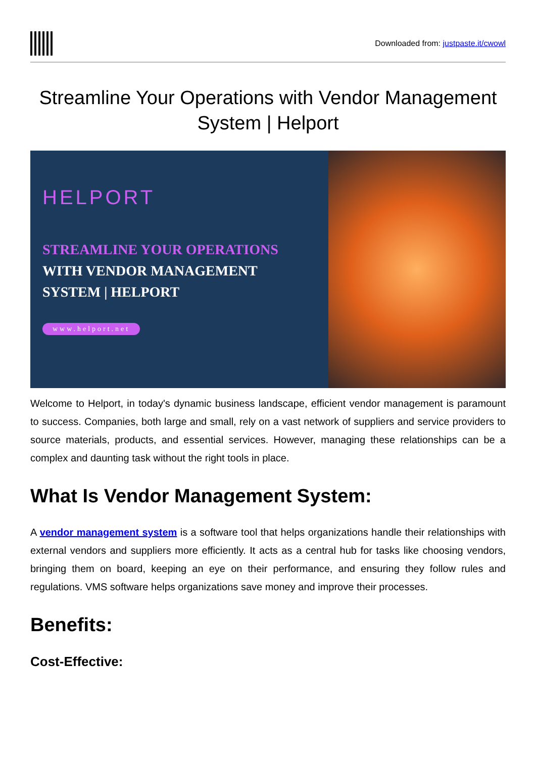Downloaded from: justpaste.it/cwowl
Streamline Your Operations with Vendor Management System | Helport
HELPORT
STREAMLINE YOUR OPERATIONS
WITH VENDOR MANAGEMENT
SYSTEM | HELPORT
www.helport.net
Welcome to Helport, in today's dynamic business landscape, efficient vendor management is paramount to success. Companies, both large and small, rely on a vast network of suppliers and service providers to source materials, products, and essential services. However, managing these relationships can be a complex and daunting task without the right tools in place.
What Is Vendor Management System:
A vendor management system is a software tool that helps organizations handle their relationships with external vendors and suppliers more efficiently. It acts as a central hub for tasks like choosing vendors, bringing them on board, keeping an eye on their performance, and ensuring they follow rules and regulations. VMS software helps organizations save money and improve their processes.
Benefits:
Cost-Effective: